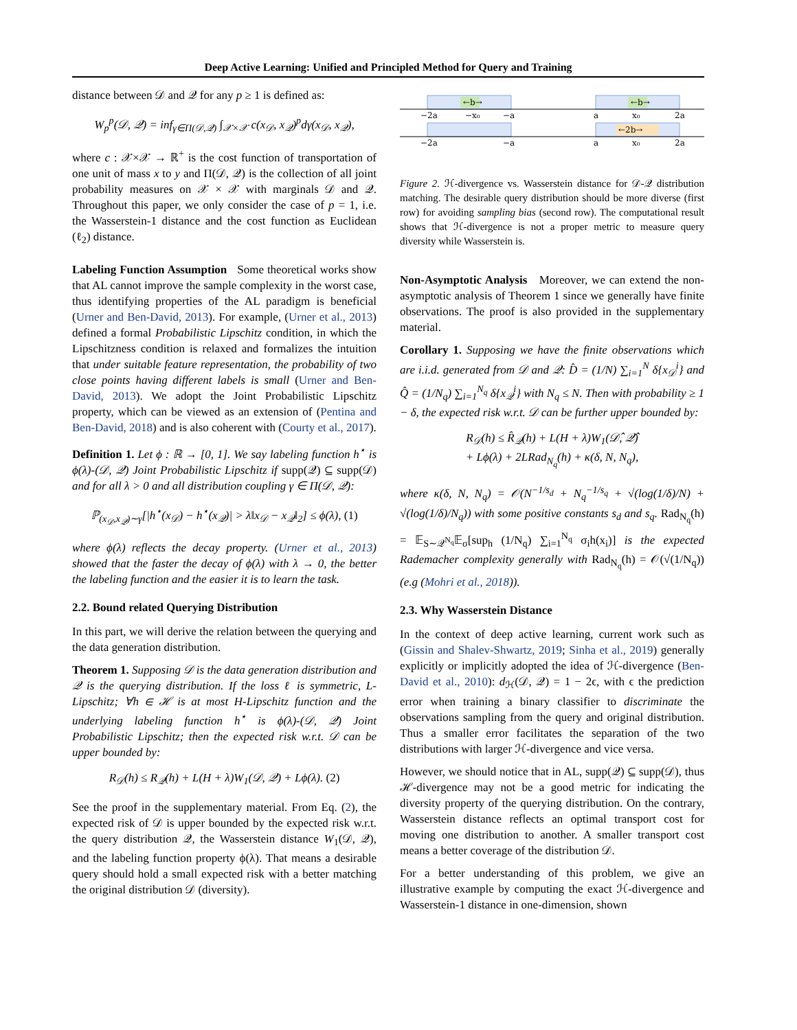Deep Active Learning: Unified and Principled Method for Query and Training
distance between 𝒟 and 𝒬 for any p ≥ 1 is defined as:
W<sub>p</sub><sup>p</sup>(𝒟, 𝒬) = inf<sub>γ∈Π(𝒟,𝒬)</sub> ∫<sub>𝒳×𝒳</sub> c(x<sub>𝒟</sub>, x<sub>𝒬</sub>)<sup>p</sup>dγ(x<sub>𝒟</sub>, x<sub>𝒬</sub>),
where c : 𝒳×𝒳 → ℝ<sup>+</sup> is the cost function of transportation of one unit of mass x to y and Π(𝒟, 𝒬) is the collection of all joint probability measures on 𝒳 × 𝒳 with marginals 𝒟 and 𝒬. Throughout this paper, we only consider the case of p = 1, i.e. the Wasserstein-1 distance and the cost function as Euclidean (ℓ<sub>2</sub>) distance.
Labeling Function Assumption Some theoretical works show that AL cannot improve the sample complexity in the worst case, thus identifying properties of the AL paradigm is beneficial (Urner and Ben-David, 2013). For example, (Urner et al., 2013) defined a formal Probabilistic Lipschitz condition, in which the Lipschitzness condition is relaxed and formalizes the intuition that under suitable feature representation, the probability of two close points having different labels is small (Urner and Ben-David, 2013). We adopt the Joint Probabilistic Lipschitz property, which can be viewed as an extension of (Pentina and Ben-David, 2018) and is also coherent with (Courty et al., 2017).
Definition 1. Let ϕ : ℝ → [0, 1]. We say labeling function h<sup>⋆</sup> is ϕ(λ)-(𝒟, 𝒬) Joint Probabilistic Lipschitz if supp(𝒬) ⊆ supp(𝒟) and for all λ > 0 and all distribution coupling γ ∈ Π(𝒟, 𝒬):
ℙ<sub>(x<sub>𝒟</sub>,x<sub>𝒬</sub>)∼γ</sub>[|h<sup>⋆</sup>(x<sub>𝒟</sub>) − h<sup>⋆</sup>(x<sub>𝒬</sub>)| > λ‖x<sub>𝒟</sub> − x<sub>𝒬</sub>‖<sub>2</sub>] ≤ ϕ(λ), (1)
where ϕ(λ) reflects the decay property. (Urner et al., 2013) showed that the faster the decay of ϕ(λ) with λ → 0, the better the labeling function and the easier it is to learn the task.
2.2. Bound related Querying Distribution
In this part, we will derive the relation between the querying and the data generation distribution.
Theorem 1. Supposing 𝒟 is the data generation distribution and 𝒬 is the querying distribution. If the loss ℓ is symmetric, L-Lipschitz; ∀h ∈ ℋ is at most H-Lipschitz function and the underlying labeling function h<sup>⋆</sup> is ϕ(λ)-(𝒟, 𝒬) Joint Probabilistic Lipschitz; then the expected risk w.r.t. 𝒟 can be upper bounded by:
R<sub>𝒟</sub>(h) ≤ R<sub>𝒬</sub>(h) + L(H + λ)W<sub>1</sub>(𝒟, 𝒬) + Lϕ(λ). (2)
See the proof in the supplementary material. From Eq. (2), the expected risk of 𝒟 is upper bounded by the expected risk w.r.t. the query distribution 𝒬, the Wasserstein distance W<sub>1</sub>(𝒟, 𝒬), and the labeling function property ϕ(λ). That means a desirable query should hold a small expected risk with a better matching the original distribution 𝒟 (diversity).
←b→
←b→
−2a
−x₀
−a
a
x₀
2a
←2b→
−2a
−a
a
x₀
2a
Figure 2. ℋ-divergence vs. Wasserstein distance for 𝒟-𝒬 distribution matching. The desirable query distribution should be more diverse (first row) for avoiding sampling bias (second row). The computational result shows that ℋ-divergence is not a proper metric to measure query diversity while Wasserstein is.
Non-Asymptotic Analysis Moreover, we can extend the non-asymptotic analysis of Theorem 1 since we generally have finite observations. The proof is also provided in the supplementary material.
Corollary 1. Supposing we have the finite observations which are i.i.d. generated from 𝒟 and 𝒬: D̂ = (1/N) ∑<sub>i=1</sub><sup>N</sup> δ{x<sub>𝒟</sub><sup>i</sup>} and Q̂ = (1/N<sub>q</sub>) ∑<sub>i=1</sub><sup>N<sub>q</sub></sup> δ{x<sub>𝒬</sub><sup>i</sup>} with N<sub>q</sub> ≤ N. Then with probability ≥ 1 − δ, the expected risk w.r.t. 𝒟 can be further upper bounded by:
R<sub>𝒟</sub>(h) ≤ R̂<sub>𝒬</sub>(h) + L(H + λ)W<sub>1</sub>(𝒟̂, 𝒬̂)
+ Lϕ(λ) + 2LRad<sub>N<sub>q</sub></sub>(h) + κ(δ, N, N<sub>q</sub>),
where κ(δ, N, N<sub>q</sub>) = 𝒪(N<sup>−1/s<sub>d</sub></sup> + N<sub>q</sub><sup>−1/s<sub>q</sub></sup> + √(log(1/δ)/N) + √(log(1/δ)/N<sub>q</sub>)) with some positive constants s<sub>d</sub> and s<sub>q</sub>. Rad<sub>N<sub>q</sub></sub>(h) = 𝔼<sub>S∼𝒬<sup>N<sub>q</sub></sup></sub>𝔼<sub>σ</sub>[sup<sub>h</sub> (1/N<sub>q</sub>) ∑<sub>i=1</sub><sup>N<sub>q</sub></sup> σ<sub>i</sub>h(x<sub>i</sub>)] is the expected Rademacher complexity generally with Rad<sub>N<sub>q</sub></sub>(h) = 𝒪(√(1/N<sub>q</sub>)) (e.g (Mohri et al., 2018)).
2.3. Why Wasserstein Distance
In the context of deep active learning, current work such as (Gissin and Shalev-Shwartz, 2019; Sinha et al., 2019) generally explicitly or implicitly adopted the idea of ℋ-divergence (Ben-David et al., 2010): d<sub>ℋ</sub>(𝒟, 𝒬) = 1 − 2ϵ, with ϵ the prediction error when training a binary classifier to discriminate the observations sampling from the query and original distribution. Thus a smaller error facilitates the separation of the two distributions with larger ℋ-divergence and vice versa.
However, we should notice that in AL, supp(𝒬) ⊆ supp(𝒟), thus ℋ-divergence may not be a good metric for indicating the diversity property of the querying distribution. On the contrary, Wasserstein distance reflects an optimal transport cost for moving one distribution to another. A smaller transport cost means a better coverage of the distribution 𝒟.
For a better understanding of this problem, we give an illustrative example by computing the exact ℋ-divergence and Wasserstein-1 distance in one-dimension, shown